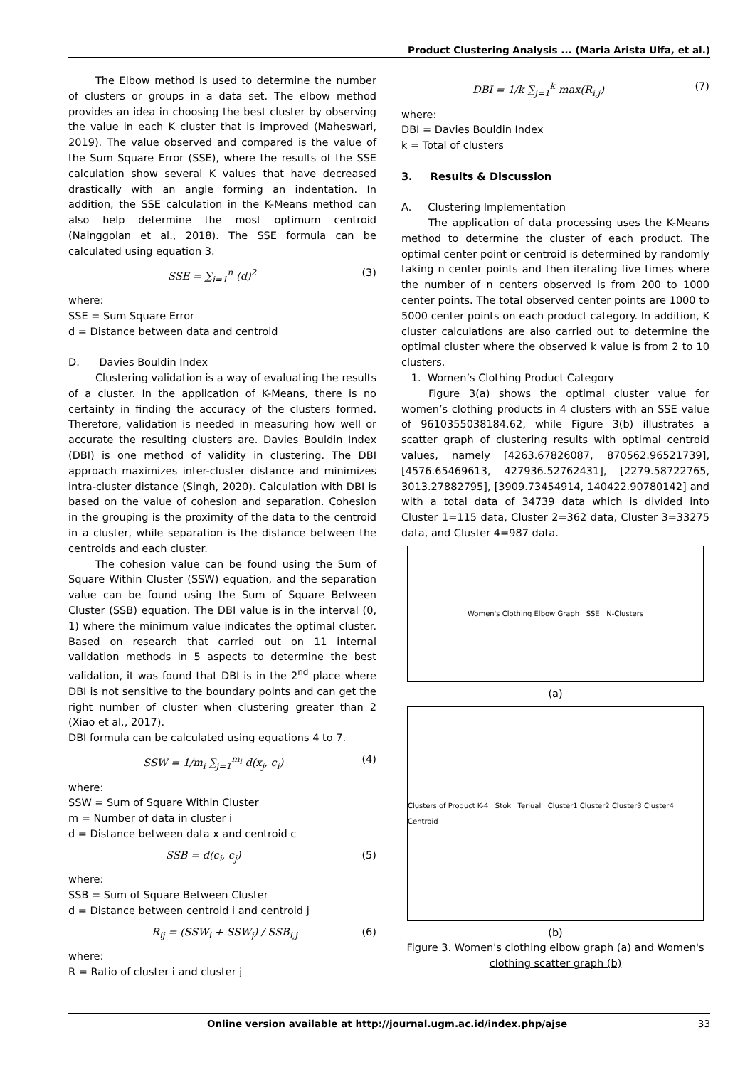Product Clustering Analysis ... (Maria Arista Ulfa, et al.)
The Elbow method is used to determine the number of clusters or groups in a data set. The elbow method provides an idea in choosing the best cluster by observing the value in each K cluster that is improved (Maheswari, 2019). The value observed and compared is the value of the Sum Square Error (SSE), where the results of the SSE calculation show several K values that have decreased drastically with an angle forming an indentation. In addition, the SSE calculation in the K-Means method can also help determine the most optimum centroid (Nainggolan et al., 2018). The SSE formula can be calculated using equation 3.
SSE = ∑<sub>i=1</sub><sup>n</sup> (d)<sup>2</sup> (3)
where:
SSE = Sum Square Error
d = Distance between data and centroid
D. Davies Bouldin Index
Clustering validation is a way of evaluating the results of a cluster. In the application of K-Means, there is no certainty in finding the accuracy of the clusters formed. Therefore, validation is needed in measuring how well or accurate the resulting clusters are. Davies Bouldin Index (DBI) is one method of validity in clustering. The DBI approach maximizes inter-cluster distance and minimizes intra-cluster distance (Singh, 2020). Calculation with DBI is based on the value of cohesion and separation. Cohesion in the grouping is the proximity of the data to the centroid in a cluster, while separation is the distance between the centroids and each cluster.
The cohesion value can be found using the Sum of Square Within Cluster (SSW) equation, and the separation value can be found using the Sum of Square Between Cluster (SSB) equation. The DBI value is in the interval (0, 1) where the minimum value indicates the optimal cluster. Based on research that carried out on 11 internal validation methods in 5 aspects to determine the best validation, it was found that DBI is in the 2<sup>nd</sup> place where DBI is not sensitive to the boundary points and can get the right number of cluster when clustering greater than 2 (Xiao et al., 2017).
DBI formula can be calculated using equations 4 to 7.
SSW = 1/m<sub>i</sub> ∑<sub>j=1</sub><sup>m<sub>i</sub></sup> d(x<sub>j</sub>, c<sub>i</sub>) (4)
where:
SSW = Sum of Square Within Cluster
m = Number of data in cluster i
d = Distance between data x and centroid c
SSB = d(c<sub>i</sub>, c<sub>j</sub>) (5)
where:
SSB = Sum of Square Between Cluster
d = Distance between centroid i and centroid j
R<sub>ij</sub> = (SSW<sub>i</sub> + SSW<sub>j</sub>) / SSB<sub>i,j</sub> (6)
where:
R = Ratio of cluster i and cluster j
DBI = 1/k ∑<sub>j=1</sub><sup>k</sup> max(R<sub>i,j</sub>) (7)
where:
DBI = Davies Bouldin Index
k = Total of clusters
3. Results & Discussion
A. Clustering Implementation
The application of data processing uses the K-Means method to determine the cluster of each product. The optimal center point or centroid is determined by randomly taking n center points and then iterating five times where the number of n centers observed is from 200 to 1000 center points. The total observed center points are 1000 to 5000 center points on each product category. In addition, K cluster calculations are also carried out to determine the optimal cluster where the observed k value is from 2 to 10 clusters.
1. Women’s Clothing Product Category
Figure 3(a) shows the optimal cluster value for women’s clothing products in 4 clusters with an SSE value of 9610355038184.62, while Figure 3(b) illustrates a scatter graph of clustering results with optimal centroid values, namely [4263.67826087, 870562.96521739], [4576.65469613, 427936.52762431], [2279.58722765, 3013.27882795], [3909.73454914, 140422.90780142] and with a total data of 34739 data which is divided into Cluster 1=115 data, Cluster 2=362 data, Cluster 3=33275 data, and Cluster 4=987 data.
Women's Clothing Elbow Graph SSE N-Clusters
(a)
Clusters of Product K-4 Stok Terjual Cluster1 Cluster2 Cluster3 Cluster4 Centroid
(b)
Figure 3. Women's clothing elbow graph (a) and Women's clothing scatter graph (b)
Online version available at http://journal.ugm.ac.id/index.php/ajse 33